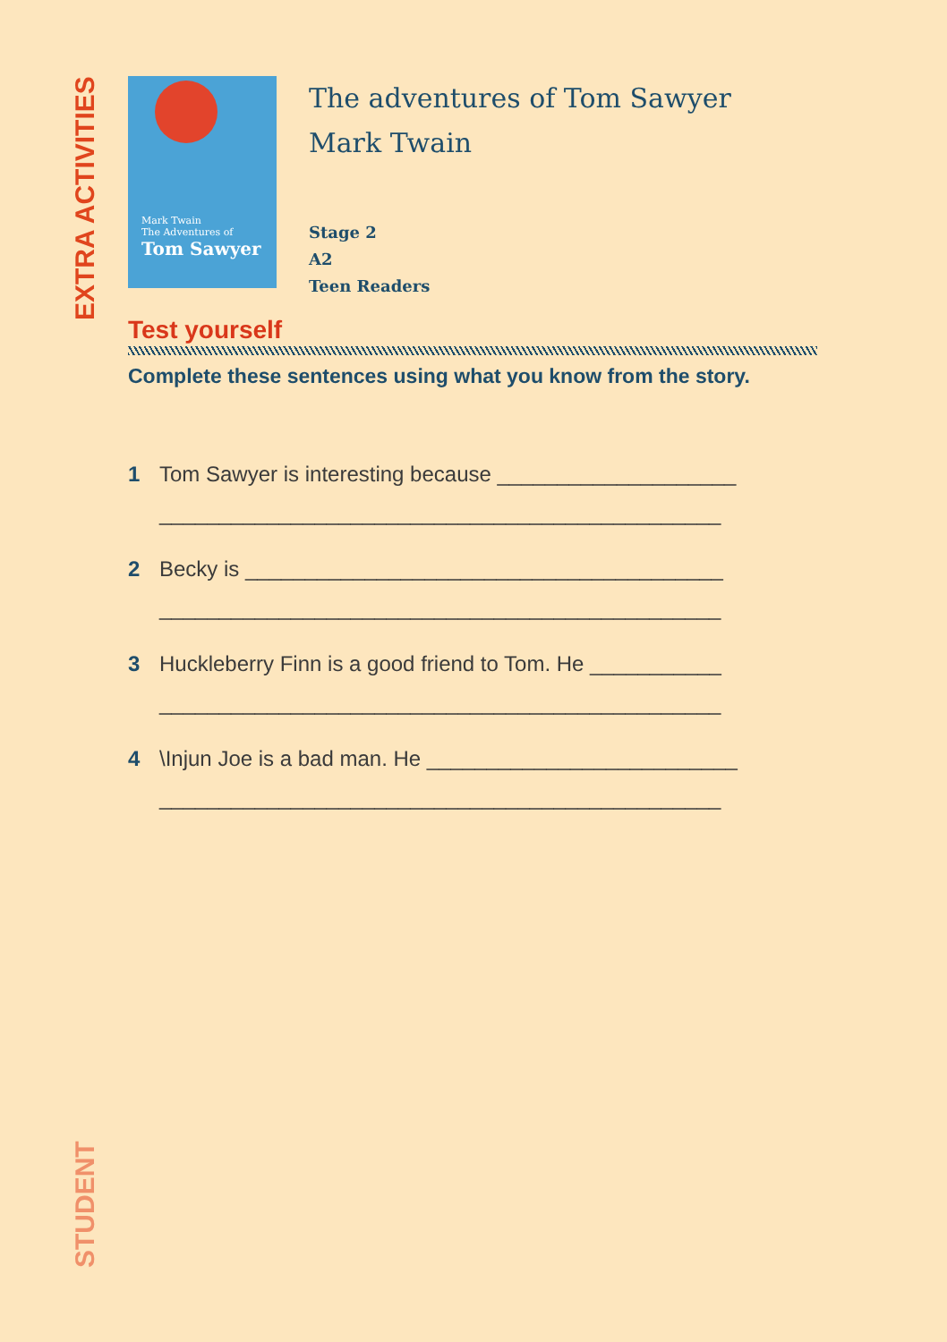EXTRA ACTIVITIES
Mark Twain
The Adventures of
Tom Sawyer
The adventures of Tom Sawyer
Mark Twain
Stage 2
A2
Teen Readers
Test yourself
Complete these sentences using what you know from the story.
1 Tom Sawyer is interesting because ____________________
_______________________________________________
2 Becky is ________________________________________
_______________________________________________
3 Huckleberry Finn is a good friend to Tom. He ___________
_______________________________________________
4 \Injun Joe is a bad man. He __________________________
_______________________________________________
STUDENT